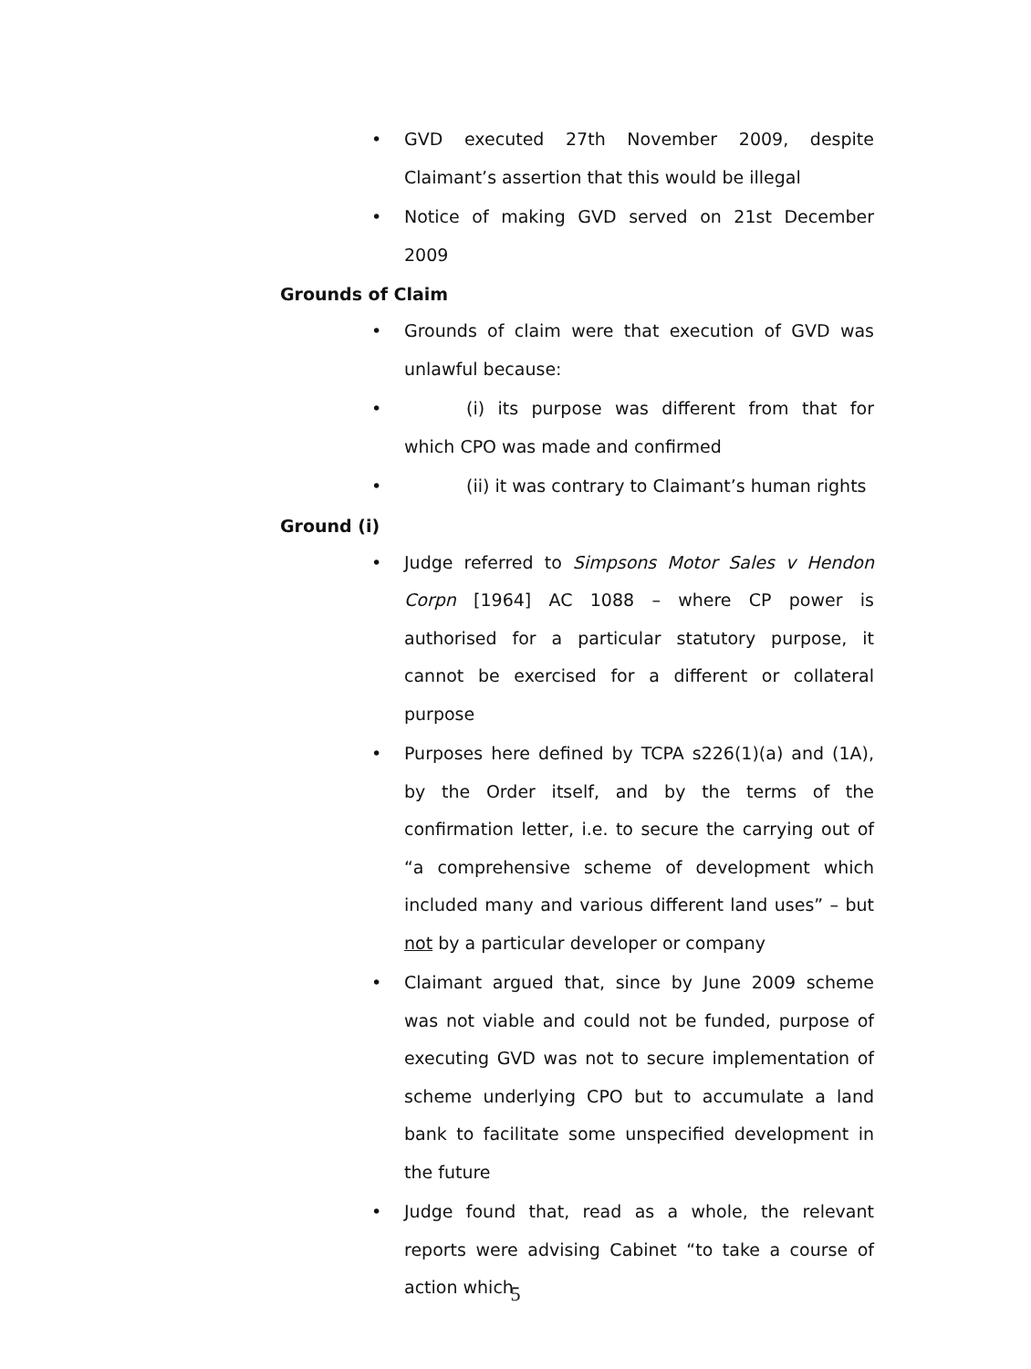• GVD executed 27th November 2009, despite Claimant’s assertion that this would be illegal
• Notice of making GVD served on 21st December 2009
Grounds of Claim
• Grounds of claim were that execution of GVD was unlawful because:
• (i) its purpose was different from that for which CPO was made and confirmed
• (ii) it was contrary to Claimant’s human rights
Ground (i)
• Judge referred to Simpsons Motor Sales v Hendon Corpn [1964] AC 1088 – where CP power is authorised for a particular statutory purpose, it cannot be exercised for a different or collateral purpose
• Purposes here defined by TCPA s226(1)(a) and (1A), by the Order itself, and by the terms of the confirmation letter, i.e. to secure the carrying out of “a comprehensive scheme of development which included many and various different land uses” – but not by a particular developer or company
• Claimant argued that, since by June 2009 scheme was not viable and could not be funded, purpose of executing GVD was not to secure implementation of scheme underlying CPO but to accumulate a land bank to facilitate some unspecified development in the future
• Judge found that, read as a whole, the relevant reports were advising Cabinet “to take a course of action which
5